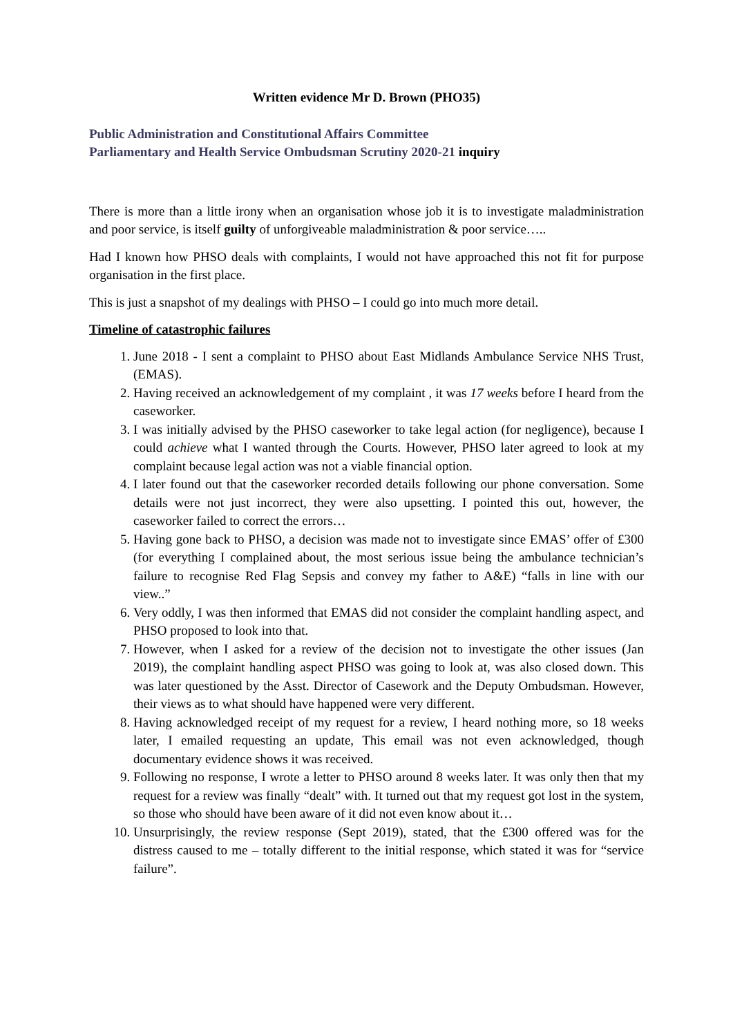Written evidence Mr D. Brown (PHO35)
Public Administration and Constitutional Affairs Committee
Parliamentary and Health Service Ombudsman Scrutiny 2020-21 inquiry
There is more than a little irony when an organisation whose job it is to investigate maladministration and poor service, is itself guilty of unforgiveable maladministration & poor service…..
Had I known how PHSO deals with complaints, I would not have approached this not fit for purpose organisation in the first place.
This is just a snapshot of my dealings with PHSO – I could go into much more detail.
Timeline of catastrophic failures
1. June 2018 - I sent a complaint to PHSO about East Midlands Ambulance Service NHS Trust, (EMAS).
2. Having received an acknowledgement of my complaint , it was 17 weeks before I heard from the caseworker.
3. I was initially advised by the PHSO caseworker to take legal action (for negligence), because I could achieve what I wanted through the Courts. However, PHSO later agreed to look at my complaint because legal action was not a viable financial option.
4. I later found out that the caseworker recorded details following our phone conversation. Some details were not just incorrect, they were also upsetting. I pointed this out, however, the caseworker failed to correct the errors…
5. Having gone back to PHSO, a decision was made not to investigate since EMAS’ offer of £300 (for everything I complained about, the most serious issue being the ambulance technician’s failure to recognise Red Flag Sepsis and convey my father to A&E) “falls in line with our view..”
6. Very oddly, I was then informed that EMAS did not consider the complaint handling aspect, and PHSO proposed to look into that.
7. However, when I asked for a review of the decision not to investigate the other issues (Jan 2019), the complaint handling aspect PHSO was going to look at, was also closed down. This was later questioned by the Asst. Director of Casework and the Deputy Ombudsman. However, their views as to what should have happened were very different.
8. Having acknowledged receipt of my request for a review, I heard nothing more, so 18 weeks later, I emailed requesting an update, This email was not even acknowledged, though documentary evidence shows it was received.
9. Following no response, I wrote a letter to PHSO around 8 weeks later. It was only then that my request for a review was finally “dealt” with. It turned out that my request got lost in the system, so those who should have been aware of it did not even know about it…
10. Unsurprisingly, the review response (Sept 2019), stated, that the £300 offered was for the distress caused to me – totally different to the initial response, which stated it was for “service failure”.